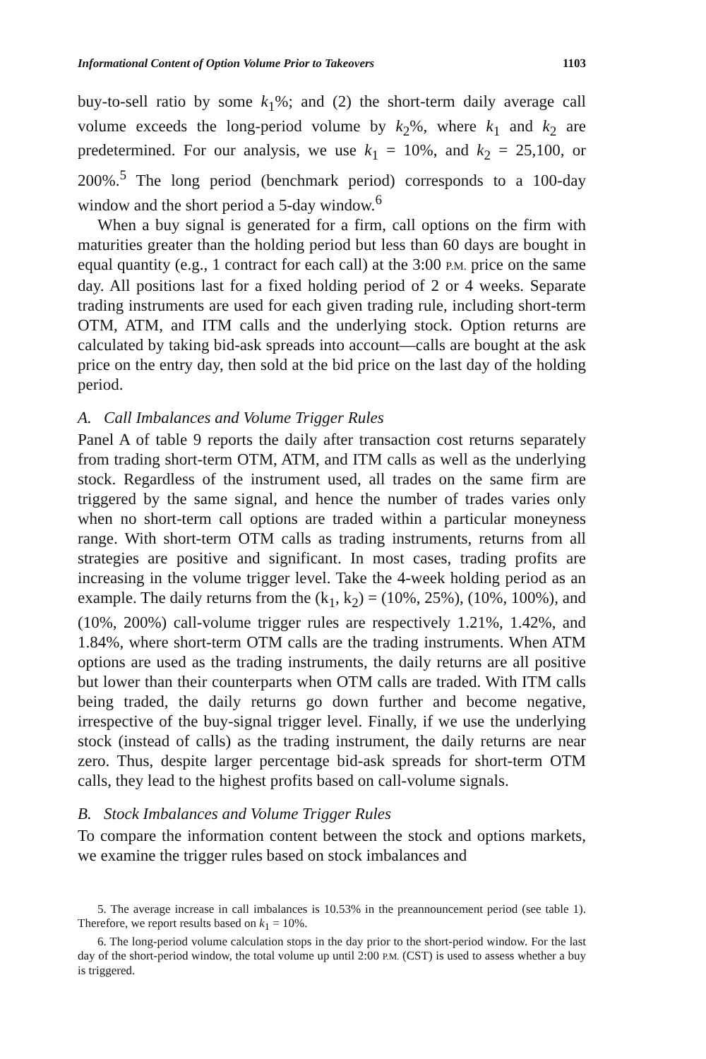Informational Content of Option Volume Prior to Takeovers 1103
buy-to-sell ratio by some k<sub>1</sub>%; and (2) the short-term daily average call volume exceeds the long-period volume by k<sub>2</sub>%, where k<sub>1</sub> and k<sub>2</sub> are predetermined. For our analysis, we use k<sub>1</sub> = 10%, and k<sub>2</sub> = 25,100, or 200%.<sup>5</sup> The long period (benchmark period) corresponds to a 100-day window and the short period a 5-day window.<sup>6</sup>
When a buy signal is generated for a firm, call options on the firm with maturities greater than the holding period but less than 60 days are bought in equal quantity (e.g., 1 contract for each call) at the 3:00 P.M. price on the same day. All positions last for a fixed holding period of 2 or 4 weeks. Separate trading instruments are used for each given trading rule, including short-term OTM, ATM, and ITM calls and the underlying stock. Option returns are calculated by taking bid-ask spreads into account—calls are bought at the ask price on the entry day, then sold at the bid price on the last day of the holding period.
A. Call Imbalances and Volume Trigger Rules
Panel A of table 9 reports the daily after transaction cost returns separately from trading short-term OTM, ATM, and ITM calls as well as the underlying stock. Regardless of the instrument used, all trades on the same firm are triggered by the same signal, and hence the number of trades varies only when no short-term call options are traded within a particular moneyness range. With short-term OTM calls as trading instruments, returns from all strategies are positive and significant. In most cases, trading profits are increasing in the volume trigger level. Take the 4-week holding period as an example. The daily returns from the (k<sub>1</sub>, k<sub>2</sub>) = (10%, 25%), (10%, 100%), and (10%, 200%) call-volume trigger rules are respectively 1.21%, 1.42%, and 1.84%, where short-term OTM calls are the trading instruments. When ATM options are used as the trading instruments, the daily returns are all positive but lower than their counterparts when OTM calls are traded. With ITM calls being traded, the daily returns go down further and become negative, irrespective of the buy-signal trigger level. Finally, if we use the underlying stock (instead of calls) as the trading instrument, the daily returns are near zero. Thus, despite larger percentage bid-ask spreads for short-term OTM calls, they lead to the highest profits based on call-volume signals.
B. Stock Imbalances and Volume Trigger Rules
To compare the information content between the stock and options markets, we examine the trigger rules based on stock imbalances and
5. The average increase in call imbalances is 10.53% in the preannouncement period (see table 1). Therefore, we report results based on k<sub>1</sub> = 10%.
6. The long-period volume calculation stops in the day prior to the short-period window. For the last day of the short-period window, the total volume up until 2:00 P.M. (CST) is used to assess whether a buy is triggered.